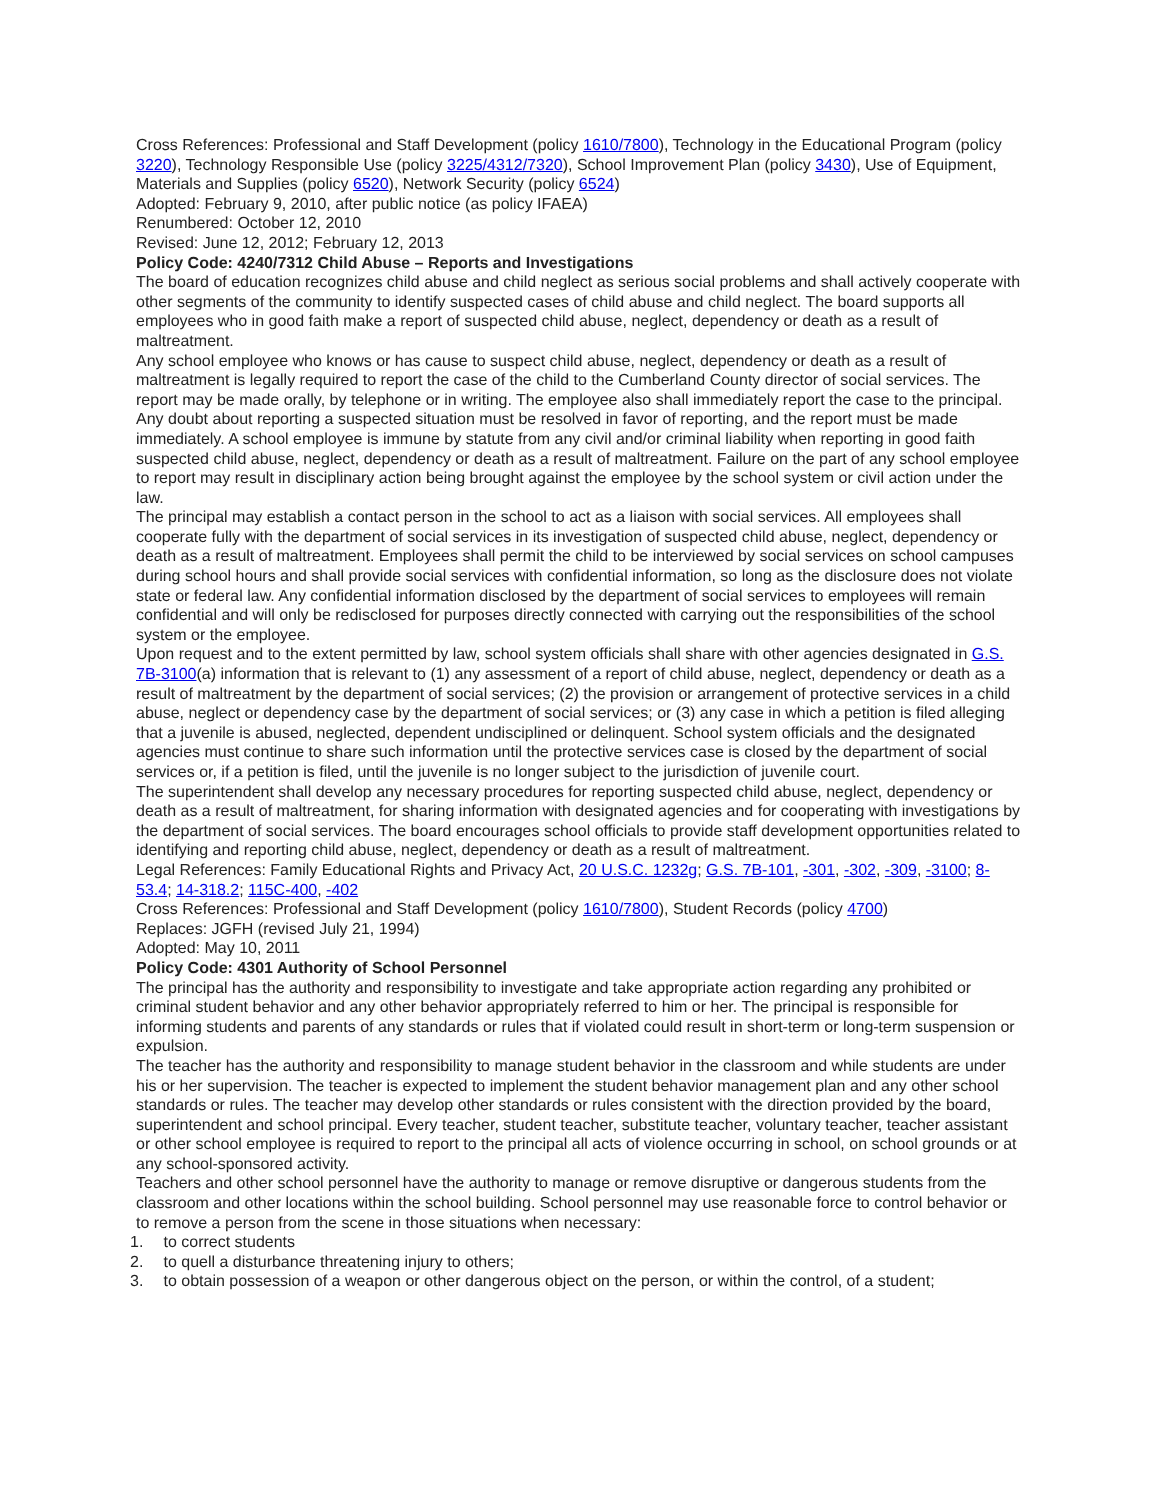Cross References: Professional and Staff Development (policy 1610/7800), Technology in the Educational Program (policy 3220), Technology Responsible Use (policy 3225/4312/7320), School Improvement Plan (policy 3430), Use of Equipment, Materials and Supplies (policy 6520), Network Security (policy 6524)
Adopted: February 9, 2010, after public notice (as policy IFAEA)
Renumbered: October 12, 2010
Revised: June 12, 2012; February 12, 2013
Policy Code: 4240/7312 Child Abuse – Reports and Investigations
The board of education recognizes child abuse and child neglect as serious social problems and shall actively cooperate with other segments of the community to identify suspected cases of child abuse and child neglect. The board supports all employees who in good faith make a report of suspected child abuse, neglect, dependency or death as a result of maltreatment.
Any school employee who knows or has cause to suspect child abuse, neglect, dependency or death as a result of maltreatment is legally required to report the case of the child to the Cumberland County director of social services. The report may be made orally, by telephone or in writing. The employee also shall immediately report the case to the principal.
Any doubt about reporting a suspected situation must be resolved in favor of reporting, and the report must be made immediately. A school employee is immune by statute from any civil and/or criminal liability when reporting in good faith suspected child abuse, neglect, dependency or death as a result of maltreatment. Failure on the part of any school employee to report may result in disciplinary action being brought against the employee by the school system or civil action under the law.
The principal may establish a contact person in the school to act as a liaison with social services. All employees shall cooperate fully with the department of social services in its investigation of suspected child abuse, neglect, dependency or death as a result of maltreatment. Employees shall permit the child to be interviewed by social services on school campuses during school hours and shall provide social services with confidential information, so long as the disclosure does not violate state or federal law. Any confidential information disclosed by the department of social services to employees will remain confidential and will only be redisclosed for purposes directly connected with carrying out the responsibilities of the school system or the employee.
Upon request and to the extent permitted by law, school system officials shall share with other agencies designated in G.S. 7B-3100(a) information that is relevant to (1) any assessment of a report of child abuse, neglect, dependency or death as a result of maltreatment by the department of social services; (2) the provision or arrangement of protective services in a child abuse, neglect or dependency case by the department of social services; or (3) any case in which a petition is filed alleging that a juvenile is abused, neglected, dependent undisciplined or delinquent. School system officials and the designated agencies must continue to share such information until the protective services case is closed by the department of social services or, if a petition is filed, until the juvenile is no longer subject to the jurisdiction of juvenile court.
The superintendent shall develop any necessary procedures for reporting suspected child abuse, neglect, dependency or death as a result of maltreatment, for sharing information with designated agencies and for cooperating with investigations by the department of social services. The board encourages school officials to provide staff development opportunities related to identifying and reporting child abuse, neglect, dependency or death as a result of maltreatment.
Legal References: Family Educational Rights and Privacy Act, 20 U.S.C. 1232g; G.S. 7B-101, -301, -302, -309, -3100; 8-53.4; 14-318.2; 115C-400, -402
Cross References: Professional and Staff Development (policy 1610/7800), Student Records (policy 4700)
Replaces: JGFH (revised July 21, 1994)
Adopted: May 10, 2011
Policy Code: 4301 Authority of School Personnel
The principal has the authority and responsibility to investigate and take appropriate action regarding any prohibited or criminal student behavior and any other behavior appropriately referred to him or her. The principal is responsible for informing students and parents of any standards or rules that if violated could result in short-term or long-term suspension or expulsion.
The teacher has the authority and responsibility to manage student behavior in the classroom and while students are under his or her supervision. The teacher is expected to implement the student behavior management plan and any other school standards or rules. The teacher may develop other standards or rules consistent with the direction provided by the board, superintendent and school principal. Every teacher, student teacher, substitute teacher, voluntary teacher, teacher assistant or other school employee is required to report to the principal all acts of violence occurring in school, on school grounds or at any school-sponsored activity.
Teachers and other school personnel have the authority to manage or remove disruptive or dangerous students from the classroom and other locations within the school building. School personnel may use reasonable force to control behavior or to remove a person from the scene in those situations when necessary:
1. to correct students
2. to quell a disturbance threatening injury to others;
3. to obtain possession of a weapon or other dangerous object on the person, or within the control, of a student;